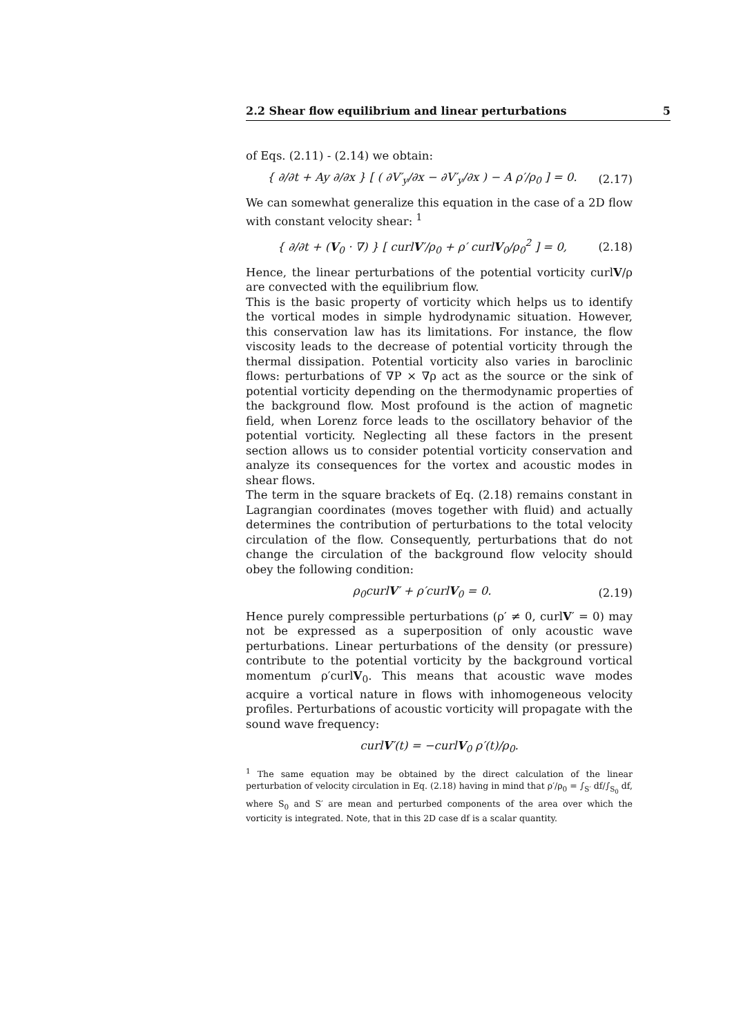2.2 Shear flow equilibrium and linear perturbations 5
of Eqs. (2.11) - (2.14) we obtain:
{ ∂/∂t + Ay ∂/∂x } [ ( ∂V′<sub>y</sub>/∂x − ∂V′<sub>y</sub>/∂x ) − A ρ′/ρ<sub>0</sub> ] = 0. (2.17)
We can somewhat generalize this equation in the case of a 2D flow with constant velocity shear: <sup>1</sup>
{ ∂/∂t + (V<sub>0</sub> · ∇) } [ curlV′/ρ<sub>0</sub> + ρ′ curlV<sub>0</sub>/ρ<sub>0</sub><sup>2</sup> ] = 0, (2.18)
Hence, the linear perturbations of the potential vorticity curlV/ρ are convected with the equilibrium flow.
This is the basic property of vorticity which helps us to identify the vortical modes in simple hydrodynamic situation. However, this conservation law has its limitations. For instance, the flow viscosity leads to the decrease of potential vorticity through the thermal dissipation. Potential vorticity also varies in baroclinic flows: perturbations of ∇P × ∇ρ act as the source or the sink of potential vorticity depending on the thermodynamic properties of the background flow. Most profound is the action of magnetic field, when Lorenz force leads to the oscillatory behavior of the potential vorticity. Neglecting all these factors in the present section allows us to consider potential vorticity conservation and analyze its consequences for the vortex and acoustic modes in shear flows.
The term in the square brackets of Eq. (2.18) remains constant in Lagrangian coordinates (moves together with fluid) and actually determines the contribution of perturbations to the total velocity circulation of the flow. Consequently, perturbations that do not change the circulation of the background flow velocity should obey the following condition:
ρ<sub>0</sub>curlV′ + ρ′curlV<sub>0</sub> = 0. (2.19)
Hence purely compressible perturbations (ρ′ ≠ 0, curlV′ = 0) may not be expressed as a superposition of only acoustic wave perturbations. Linear perturbations of the density (or pressure) contribute to the potential vorticity by the background vortical momentum ρ′curlV<sub>0</sub>. This means that acoustic wave modes acquire a vortical nature in flows with inhomogeneous velocity profiles. Perturbations of acoustic vorticity will propagate with the sound wave frequency:
curlV′(t) = −curlV<sub>0</sub> ρ′(t)/ρ<sub>0</sub>.
<sup>1</sup> The same equation may be obtained by the direct calculation of the linear perturbation of velocity circulation in Eq. (2.18) having in mind that ρ′/ρ<sub>0</sub> = ∫<sub>S′</sub> df/∫<sub>S<sub>0</sub></sub> df, where S<sub>0</sub> and S′ are mean and perturbed components of the area over which the vorticity is integrated. Note, that in this 2D case df is a scalar quantity.